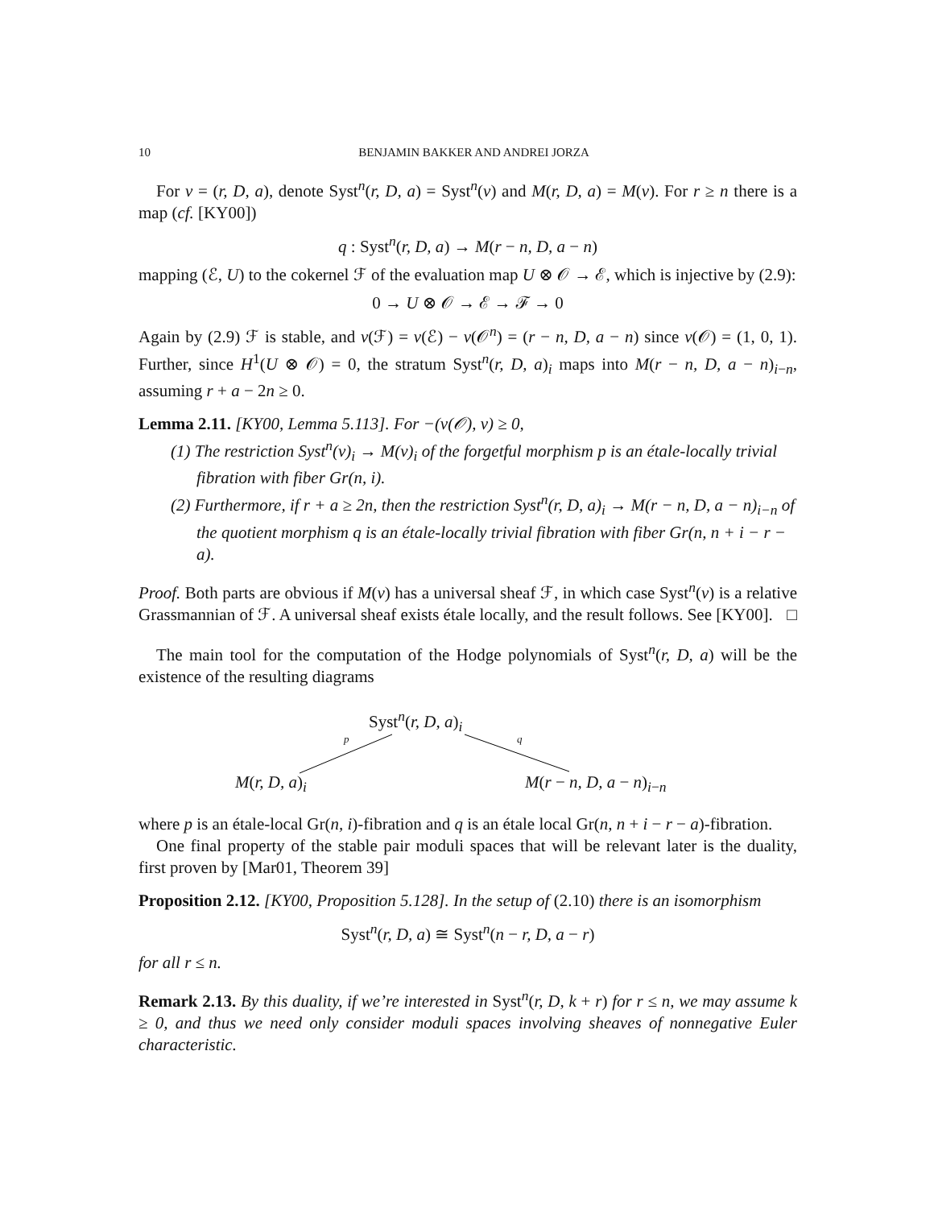10 BENJAMIN BAKKER AND ANDREI JORZA
For v = (r, D, a), denote Syst<sup>n</sup>(r, D, a) = Syst<sup>n</sup>(v) and M(r, D, a) = M(v). For r ≥ n there is a map (cf. [KY00])
q : Syst<sup>n</sup>(r, D, a) → M(r − n, D, a − n)
mapping (ℰ, U) to the cokernel ℱ of the evaluation map U ⊗ 𝒪 → ℰ, which is injective by (2.9):
0 → U ⊗ 𝒪 → ℰ → ℱ → 0
Again by (2.9) ℱ is stable, and v(ℱ) = v(ℰ) − v(𝒪<sup>n</sup>) = (r − n, D, a − n) since v(𝒪) = (1, 0, 1). Further, since H<sup>1</sup>(U ⊗ 𝒪) = 0, the stratum Syst<sup>n</sup>(r, D, a)<sub>i</sub> maps into M(r − n, D, a − n)<sub>i−n</sub>, assuming r + a − 2n ≥ 0.
Lemma 2.11. [KY00, Lemma 5.113]. For −(v(𝒪), v) ≥ 0,
(1) The restriction Syst<sup>n</sup>(v)<sub>i</sub> → M(v)<sub>i</sub> of the forgetful morphism p is an étale-locally trivial fibration with fiber Gr(n, i).
(2) Furthermore, if r + a ≥ 2n, then the restriction Syst<sup>n</sup>(r, D, a)<sub>i</sub> → M(r − n, D, a − n)<sub>i−n</sub> of the quotient morphism q is an étale-locally trivial fibration with fiber Gr(n, n + i − r − a).
Proof. Both parts are obvious if M(v) has a universal sheaf ℱ, in which case Syst<sup>n</sup>(v) is a relative Grassmannian of ℱ. A universal sheaf exists étale locally, and the result follows. See [KY00]. □
The main tool for the computation of the Hodge polynomials of Syst<sup>n</sup>(r, D, a) will be the existence of the resulting diagrams
Syst<sup>n</sup>(r, D, a)<sub>i</sub>
p q
M(r, D, a)<sub>i</sub> M(r − n, D, a − n)<sub>i−n</sub>
where p is an étale-local Gr(n, i)-fibration and q is an étale local Gr(n, n + i − r − a)-fibration.
One final property of the stable pair moduli spaces that will be relevant later is the duality, first proven by [Mar01, Theorem 39]
Proposition 2.12. [KY00, Proposition 5.128]. In the setup of (2.10) there is an isomorphism
Syst<sup>n</sup>(r, D, a) ≅ Syst<sup>n</sup>(n − r, D, a − r)
for all r ≤ n.
Remark 2.13. By this duality, if we’re interested in Syst<sup>n</sup>(r, D, k + r) for r ≤ n, we may assume k ≥ 0, and thus we need only consider moduli spaces involving sheaves of nonnegative Euler characteristic.